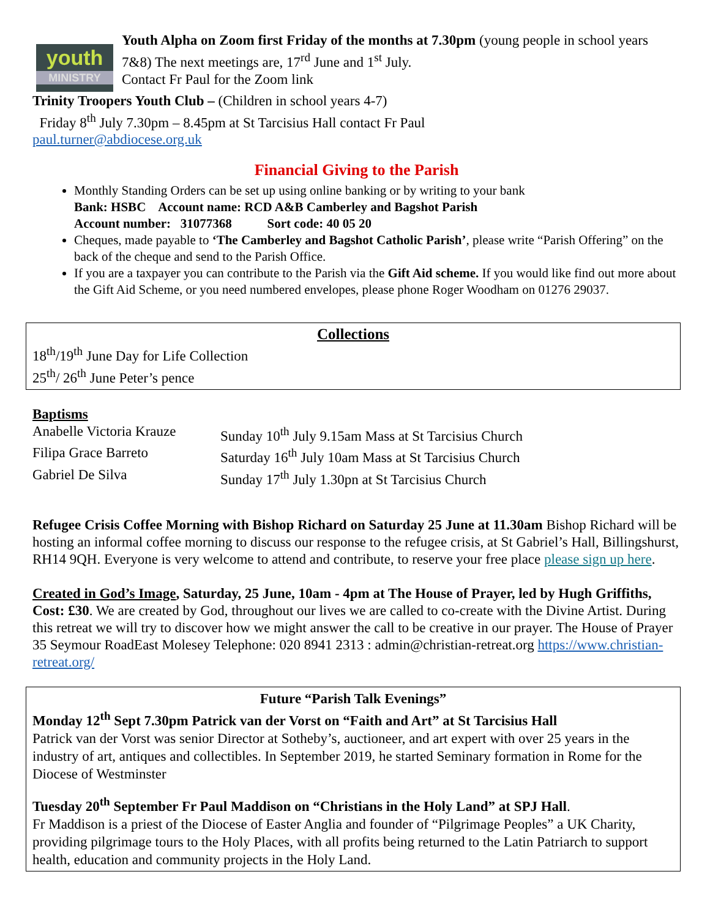youth
MINISTRY
Youth Alpha on Zoom first Friday of the months at 7.30pm (young people in school years 7&8) The next meetings are, 17<sup>rd</sup> June and 1<sup>st</sup> July.
Contact Fr Paul for the Zoom link
Trinity Troopers Youth Club – (Children in school years 4-7)
Friday 8<sup>th</sup> July 7.30pm – 8.45pm at St Tarcisius Hall contact Fr Paul
paul.turner@abdiocese.org.uk
Financial Giving to the Parish
Monthly Standing Orders can be set up using online banking or by writing to your bank
Bank: HSBC Account name: RCD A&B Camberley and Bagshot Parish
Account number: 31077368 Sort code: 40 05 20
Cheques, made payable to ‘The Camberley and Bagshot Catholic Parish’, please write “Parish Offering” on the back of the cheque and send to the Parish Office.
If you are a taxpayer you can contribute to the Parish via the Gift Aid scheme. If you would like find out more about the Gift Aid Scheme, or you need numbered envelopes, please phone Roger Woodham on 01276 29037.
Collections
18<sup>th</sup>/19<sup>th</sup> June Day for Life Collection
25<sup>th</sup>/ 26<sup>th</sup> June Peter’s pence
Baptisms
Anabelle Victoria Krauze Sunday 10<sup>th</sup> July 9.15am Mass at St Tarcisius Church Filipa Grace Barreto Saturday 16<sup>th</sup> July 10am Mass at St Tarcisius Church Gabriel De Silva Sunday 17<sup>th</sup> July 1.30pn at St Tarcisius Church
Refugee Crisis Coffee Morning with Bishop Richard on Saturday 25 June at 11.30am Bishop Richard will be hosting an informal coffee morning to discuss our response to the refugee crisis, at St Gabriel’s Hall, Billingshurst, RH14 9QH. Everyone is very welcome to attend and contribute, to reserve your free place please sign up here.
Created in God’s Image, Saturday, 25 June, 10am - 4pm at The House of Prayer, led by Hugh Griffiths, Cost: £30. We are created by God, throughout our lives we are called to co-create with the Divine Artist. During this retreat we will try to discover how we might answer the call to be creative in our prayer. The House of Prayer 35 Seymour RoadEast Molesey Telephone: 020 8941 2313 : admin@christian-retreat.org https://www.christian-retreat.org/
Future “Parish Talk Evenings”
Monday 12<sup>th</sup> Sept 7.30pm Patrick van der Vorst on “Faith and Art” at St Tarcisius Hall
Patrick van der Vorst was senior Director at Sotheby’s, auctioneer, and art expert with over 25 years in the industry of art, antiques and collectibles. In September 2019, he started Seminary formation in Rome for the Diocese of Westminster
Tuesday 20<sup>th</sup> September Fr Paul Maddison on “Christians in the Holy Land” at SPJ Hall.
Fr Maddison is a priest of the Diocese of Easter Anglia and founder of “Pilgrimage Peoples” a UK Charity, providing pilgrimage tours to the Holy Places, with all profits being returned to the Latin Patriarch to support health, education and community projects in the Holy Land.